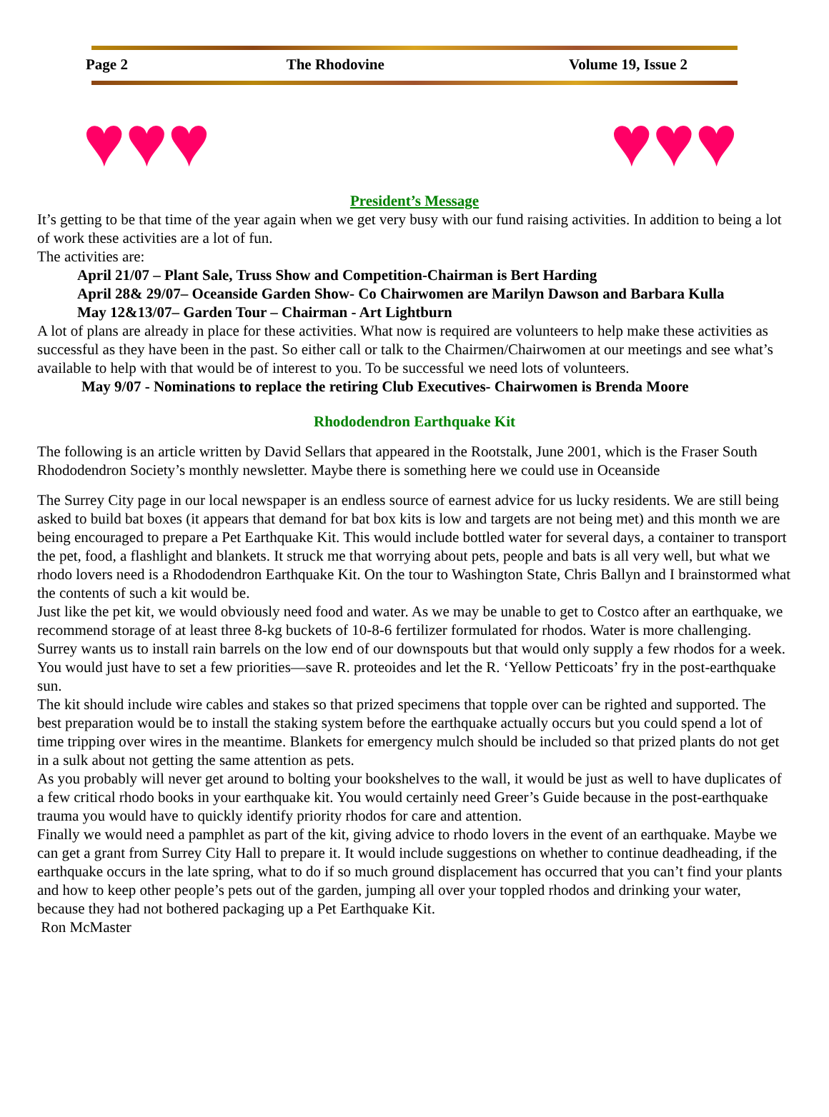Page 2 The Rhodovine Volume 19, Issue 2
♥♥♥ ♥♥♥
President’s Message
It’s getting to be that time of the year again when we get very busy with our fund raising activities. In addition to being a lot of work these activities are a lot of fun.
The activities are:
April 21/07 – Plant Sale, Truss Show and Competition-Chairman is Bert Harding
April 28& 29/07– Oceanside Garden Show- Co Chairwomen are Marilyn Dawson and Barbara Kulla
May 12&13/07– Garden Tour – Chairman - Art Lightburn
A lot of plans are already in place for these activities. What now is required are volunteers to help make these activities as successful as they have been in the past. So either call or talk to the Chairmen/Chairwomen at our meetings and see what’s available to help with that would be of interest to you. To be successful we need lots of volunteers.
May 9/07 - Nominations to replace the retiring Club Executives- Chairwomen is Brenda Moore
Rhododendron Earthquake Kit
The following is an article written by David Sellars that appeared in the Rootstalk, June 2001, which is the Fraser South Rhododendron Society’s monthly newsletter. Maybe there is something here we could use in Oceanside
The Surrey City page in our local newspaper is an endless source of earnest advice for us lucky residents. We are still being asked to build bat boxes (it appears that demand for bat box kits is low and targets are not being met) and this month we are being encouraged to prepare a Pet Earthquake Kit. This would include bottled water for several days, a container to transport the pet, food, a flashlight and blankets. It struck me that worrying about pets, people and bats is all very well, but what we rhodo lovers need is a Rhododendron Earthquake Kit. On the tour to Washington State, Chris Ballyn and I brainstormed what the contents of such a kit would be.
Just like the pet kit, we would obviously need food and water. As we may be unable to get to Costco after an earthquake, we recommend storage of at least three 8-kg buckets of 10-8-6 fertilizer formulated for rhodos. Water is more challenging. Surrey wants us to install rain barrels on the low end of our downspouts but that would only supply a few rhodos for a week. You would just have to set a few priorities—save R. proteoides and let the R. ‘Yellow Petticoats’ fry in the post-earthquake sun.
The kit should include wire cables and stakes so that prized specimens that topple over can be righted and supported. The best preparation would be to install the staking system before the earthquake actually occurs but you could spend a lot of time tripping over wires in the meantime. Blankets for emergency mulch should be included so that prized plants do not get in a sulk about not getting the same attention as pets.
As you probably will never get around to bolting your bookshelves to the wall, it would be just as well to have duplicates of a few critical rhodo books in your earthquake kit. You would certainly need Greer’s Guide because in the post-earthquake trauma you would have to quickly identify priority rhodos for care and attention.
Finally we would need a pamphlet as part of the kit, giving advice to rhodo lovers in the event of an earthquake. Maybe we can get a grant from Surrey City Hall to prepare it. It would include suggestions on whether to continue deadheading, if the earthquake occurs in the late spring, what to do if so much ground displacement has occurred that you can’t find your plants and how to keep other people’s pets out of the garden, jumping all over your toppled rhodos and drinking your water, because they had not bothered packaging up a Pet Earthquake Kit.
Ron McMaster